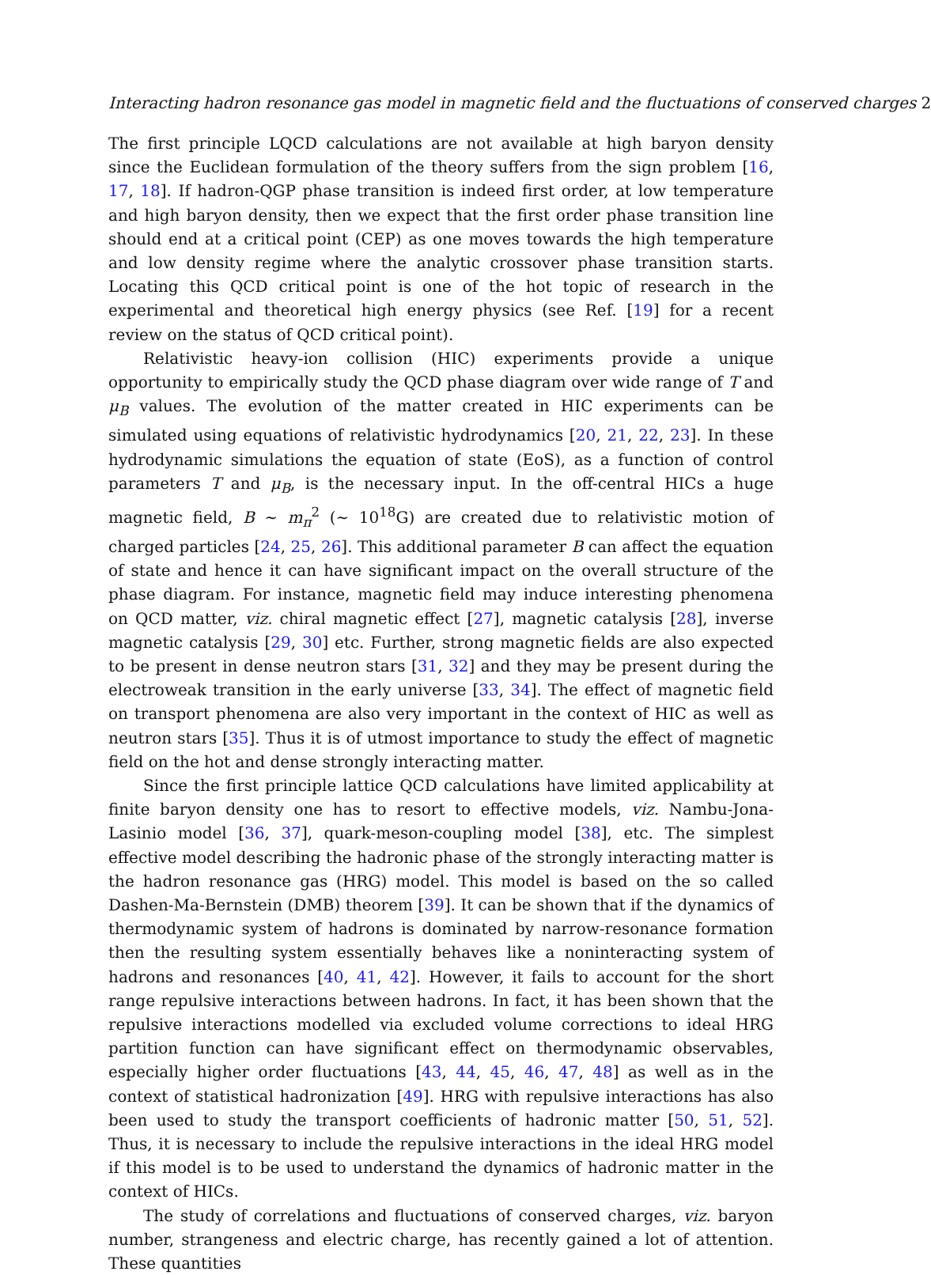Interacting hadron resonance gas model in magnetic field and the fluctuations of conserved charges 2
The first principle LQCD calculations are not available at high baryon density since the Euclidean formulation of the theory suffers from the sign problem [16, 17, 18]. If hadron-QGP phase transition is indeed first order, at low temperature and high baryon density, then we expect that the first order phase transition line should end at a critical point (CEP) as one moves towards the high temperature and low density regime where the analytic crossover phase transition starts. Locating this QCD critical point is one of the hot topic of research in the experimental and theoretical high energy physics (see Ref. [19] for a recent review on the status of QCD critical point).
Relativistic heavy-ion collision (HIC) experiments provide a unique opportunity to empirically study the QCD phase diagram over wide range of T and μ<sub>B</sub> values. The evolution of the matter created in HIC experiments can be simulated using equations of relativistic hydrodynamics [20, 21, 22, 23]. In these hydrodynamic simulations the equation of state (EoS), as a function of control parameters T and μ<sub>B</sub>, is the necessary input. In the off-central HICs a huge magnetic field, B ∼ m<sub>π</sub><sup>2</sup> (∼ 10<sup>18</sup>G) are created due to relativistic motion of charged particles [24, 25, 26]. This additional parameter B can affect the equation of state and hence it can have significant impact on the overall structure of the phase diagram. For instance, magnetic field may induce interesting phenomena on QCD matter, viz. chiral magnetic effect [27], magnetic catalysis [28], inverse magnetic catalysis [29, 30] etc. Further, strong magnetic fields are also expected to be present in dense neutron stars [31, 32] and they may be present during the electroweak transition in the early universe [33, 34]. The effect of magnetic field on transport phenomena are also very important in the context of HIC as well as neutron stars [35]. Thus it is of utmost importance to study the effect of magnetic field on the hot and dense strongly interacting matter.
Since the first principle lattice QCD calculations have limited applicability at finite baryon density one has to resort to effective models, viz. Nambu-Jona-Lasinio model [36, 37], quark-meson-coupling model [38], etc. The simplest effective model describing the hadronic phase of the strongly interacting matter is the hadron resonance gas (HRG) model. This model is based on the so called Dashen-Ma-Bernstein (DMB) theorem [39]. It can be shown that if the dynamics of thermodynamic system of hadrons is dominated by narrow-resonance formation then the resulting system essentially behaves like a noninteracting system of hadrons and resonances [40, 41, 42]. However, it fails to account for the short range repulsive interactions between hadrons. In fact, it has been shown that the repulsive interactions modelled via excluded volume corrections to ideal HRG partition function can have significant effect on thermodynamic observables, especially higher order fluctuations [43, 44, 45, 46, 47, 48] as well as in the context of statistical hadronization [49]. HRG with repulsive interactions has also been used to study the transport coefficients of hadronic matter [50, 51, 52]. Thus, it is necessary to include the repulsive interactions in the ideal HRG model if this model is to be used to understand the dynamics of hadronic matter in the context of HICs.
The study of correlations and fluctuations of conserved charges, viz. baryon number, strangeness and electric charge, has recently gained a lot of attention. These quantities